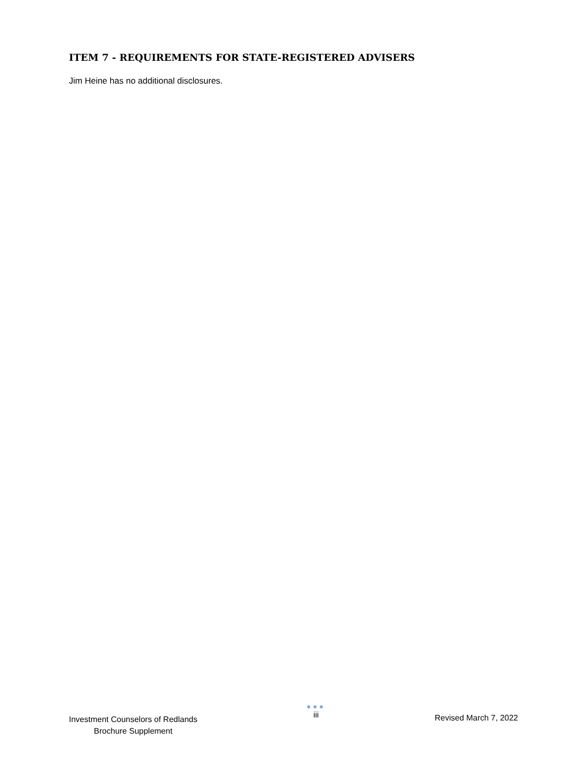ITEM 7 - REQUIREMENTS FOR STATE-REGISTERED ADVISERS
Jim Heine has no additional disclosures.
Investment Counselors of Redlands
Brochure Supplement
●●●
iii
Revised March 7, 2022